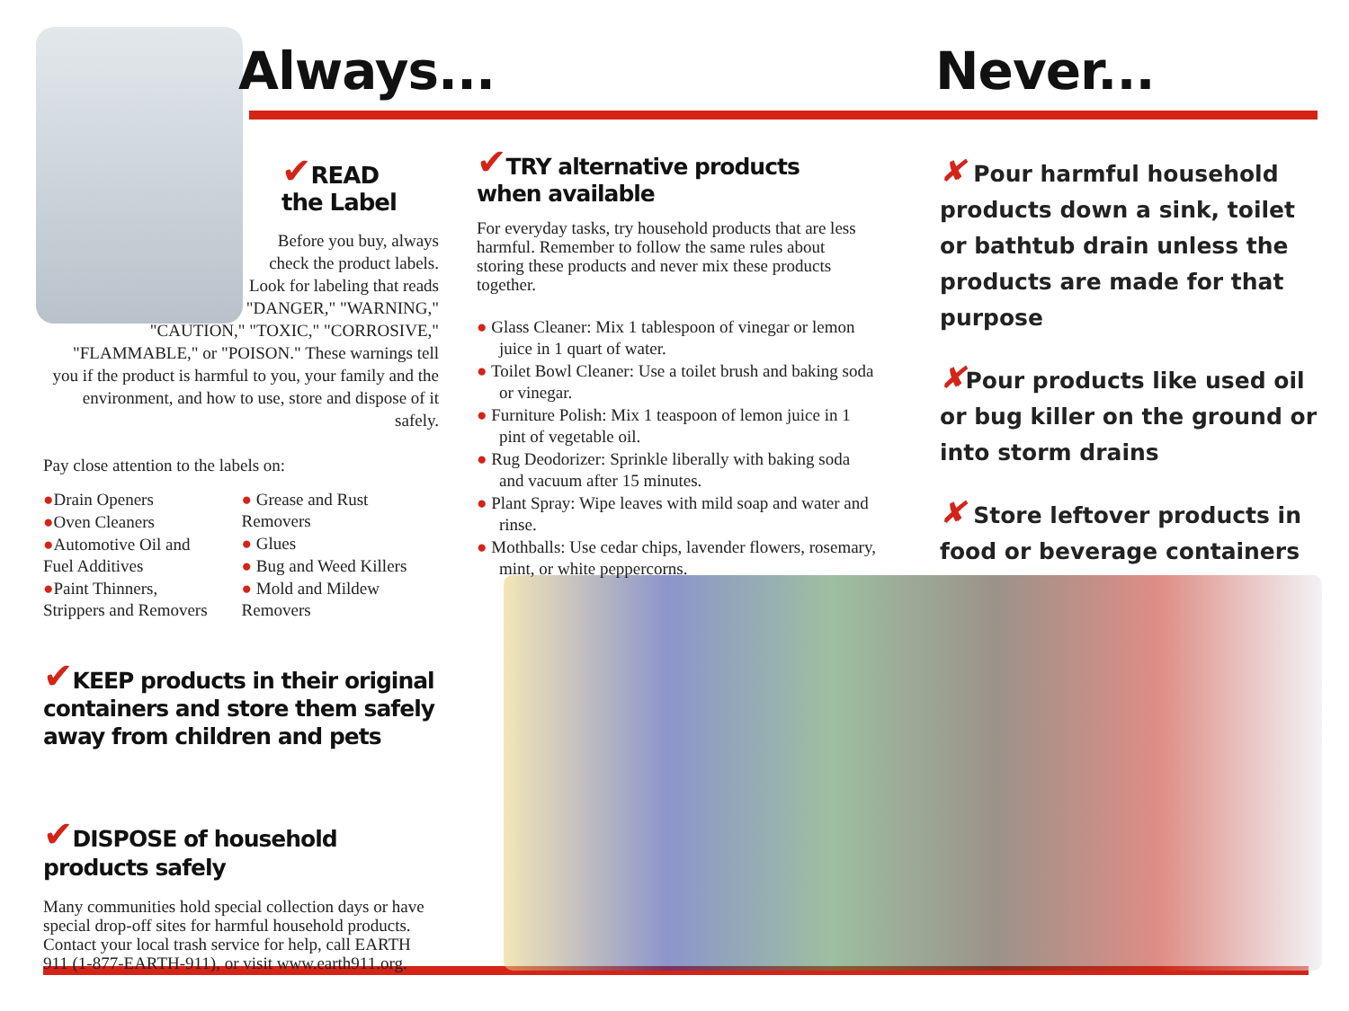Always... Never...
✔READ
the Label
Before you buy, always
check the product labels.
Look for labeling that reads
"DANGER," "WARNING,"
"CAUTION," "TOXIC," "CORROSIVE,"
"FLAMMABLE," or "POISON." These warnings tell you if the product is harmful to you, your family and the environment, and how to use, store and dispose of it safely.
Pay close attention to the labels on:
●Drain Openers
●Oven Cleaners
●Automotive Oil and Fuel Additives
●Paint Thinners, Strippers and Removers
● Grease and Rust Removers
● Glues
● Bug and Weed Killers
● Mold and Mildew Removers
✔KEEP products in their original containers and store them safely away from children and pets
✔DISPOSE of household products safely
Many communities hold special collection days or have special drop-off sites for harmful household products. Contact your local trash service for help, call EARTH 911 (1-877-EARTH-911), or visit www.earth911.org.
✔TRY alternative products
when available
For everyday tasks, try household products that are less harmful. Remember to follow the same rules about storing these products and never mix these products together.
● Glass Cleaner: Mix 1 tablespoon of vinegar or lemon juice in 1 quart of water.
● Toilet Bowl Cleaner: Use a toilet brush and baking soda or vinegar.
● Furniture Polish: Mix 1 teaspoon of lemon juice in 1 pint of vegetable oil.
● Rug Deodorizer: Sprinkle liberally with baking soda and vacuum after 15 minutes.
● Plant Spray: Wipe leaves with mild soap and water and rinse.
● Mothballs: Use cedar chips, lavender flowers, rosemary, mint, or white peppercorns.
✘ Pour harmful household products down a sink, toilet or bathtub drain unless the products are made for that purpose
✘Pour products like used oil or bug killer on the ground or into storm drains
✘ Store leftover products in food or beverage containers